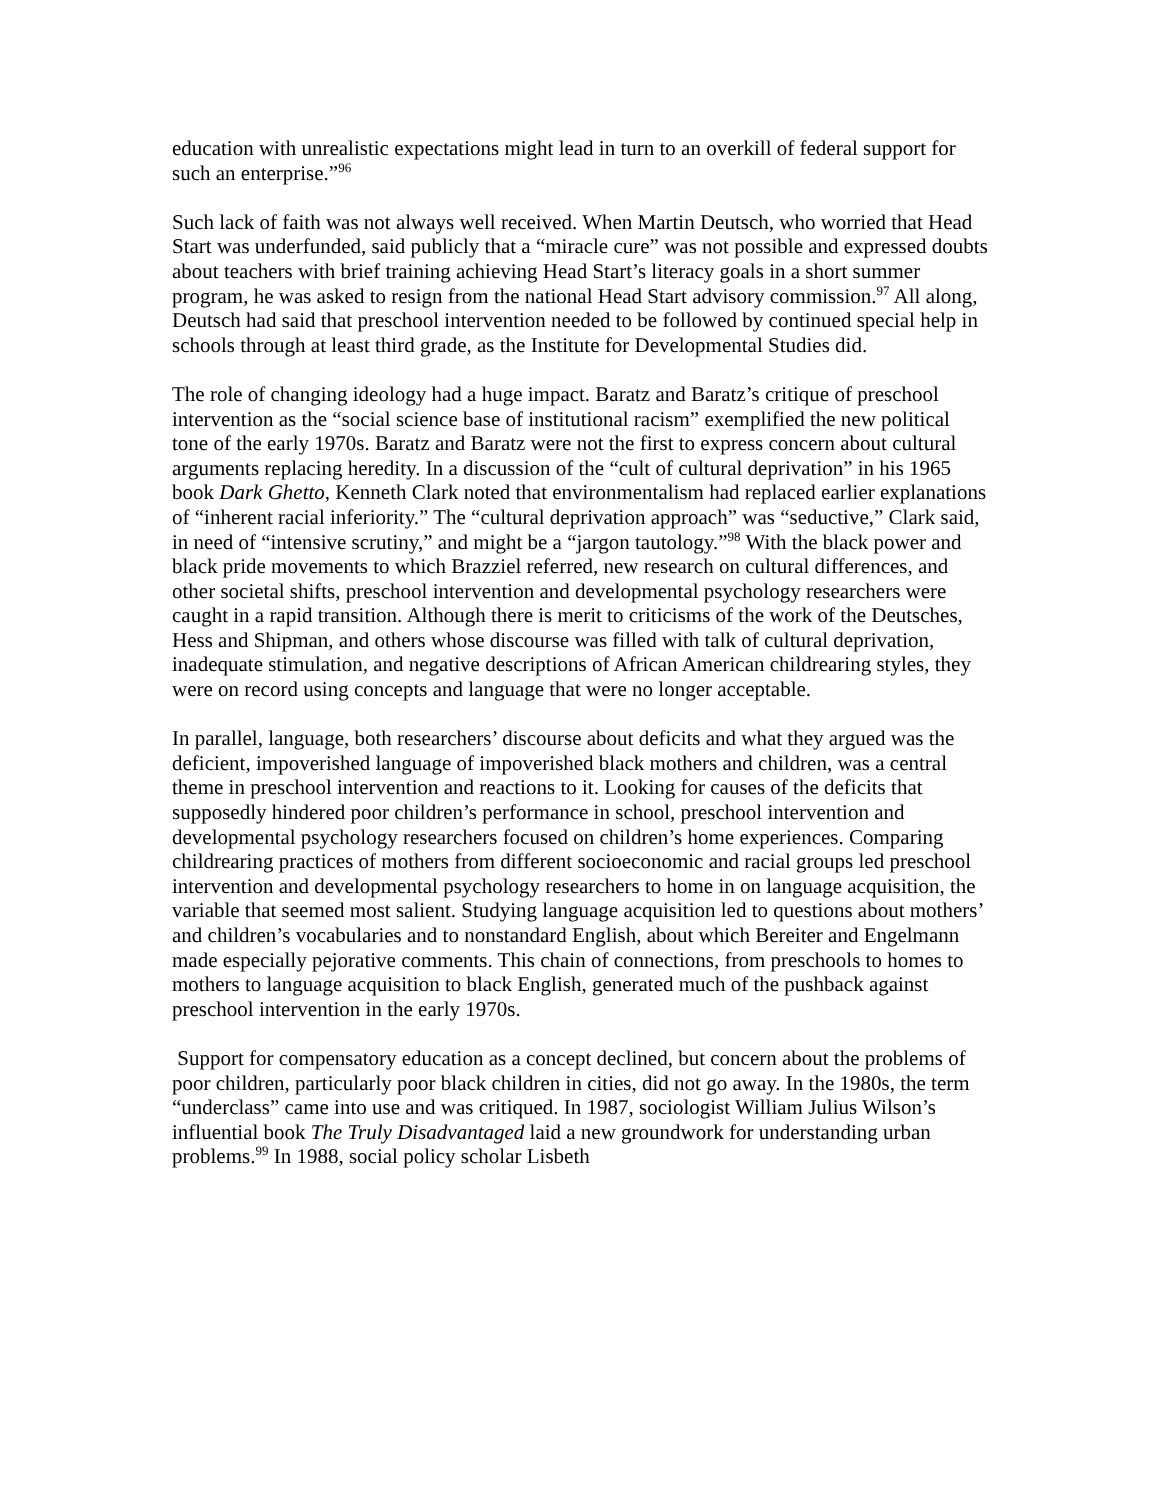education with unrealistic expectations might lead in turn to an overkill of federal support for such an enterprise.”<sup>96</sup>
Such lack of faith was not always well received. When Martin Deutsch, who worried that Head Start was underfunded, said publicly that a “miracle cure” was not possible and expressed doubts about teachers with brief training achieving Head Start’s literacy goals in a short summer program, he was asked to resign from the national Head Start advisory commission.<sup>97</sup> All along, Deutsch had said that preschool intervention needed to be followed by continued special help in schools through at least third grade, as the Institute for Developmental Studies did.
The role of changing ideology had a huge impact. Baratz and Baratz’s critique of preschool intervention as the “social science base of institutional racism” exemplified the new political tone of the early 1970s. Baratz and Baratz were not the first to express concern about cultural arguments replacing heredity. In a discussion of the “cult of cultural deprivation” in his 1965 book Dark Ghetto, Kenneth Clark noted that environmentalism had replaced earlier explanations of “inherent racial inferiority.” The “cultural deprivation approach” was “seductive,” Clark said, in need of “intensive scrutiny,” and might be a “jargon tautology.”<sup>98</sup> With the black power and black pride movements to which Brazziel referred, new research on cultural differences, and other societal shifts, preschool intervention and developmental psychology researchers were caught in a rapid transition. Although there is merit to criticisms of the work of the Deutsches, Hess and Shipman, and others whose discourse was filled with talk of cultural deprivation, inadequate stimulation, and negative descriptions of African American childrearing styles, they were on record using concepts and language that were no longer acceptable.
In parallel, language, both researchers’ discourse about deficits and what they argued was the deficient, impoverished language of impoverished black mothers and children, was a central theme in preschool intervention and reactions to it. Looking for causes of the deficits that supposedly hindered poor children’s performance in school, preschool intervention and developmental psychology researchers focused on children’s home experiences. Comparing childrearing practices of mothers from different socioeconomic and racial groups led preschool intervention and developmental psychology researchers to home in on language acquisition, the variable that seemed most salient. Studying language acquisition led to questions about mothers’ and children’s vocabularies and to nonstandard English, about which Bereiter and Engelmann made especially pejorative comments. This chain of connections, from preschools to homes to mothers to language acquisition to black English, generated much of the pushback against preschool intervention in the early 1970s.
Support for compensatory education as a concept declined, but concern about the problems of poor children, particularly poor black children in cities, did not go away. In the 1980s, the term “underclass” came into use and was critiqued. In 1987, sociologist William Julius Wilson’s influential book The Truly Disadvantaged laid a new groundwork for understanding urban problems.<sup>99</sup> In 1988, social policy scholar Lisbeth